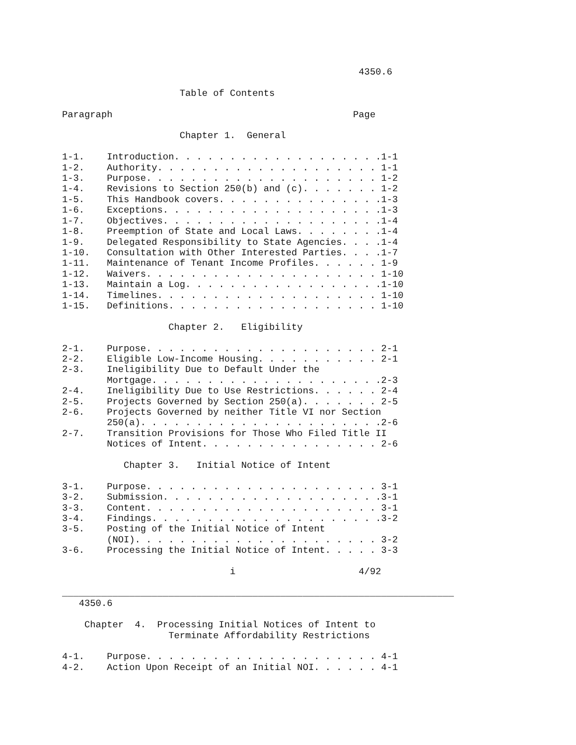4350.6

                     Table of Contents

Paragraph                                           Page

                     Chapter 1.  General

1-1.    Introduction. . . . . . . . . . . . . . . . . . .1-1
1-2.    Authority. . . . . . . . . . . . . . . . . . . . 1-1
1-3.    Purpose. . . . . . . . . . . . . . . . . . . . . 1-2
1-4.    Revisions to Section 250(b) and (c). . . . . . . 1-2
1-5.    This Handbook covers. . . . . . . . . . . . . . .1-3
1-6.    Exceptions. . . . . . . . . . . . . . . . . . . .1-3
1-7.    Objectives. . . . . . . . . . . . . . . . . . . .1-4
1-8.    Preemption of State and Local Laws. . . . . . . .1-4
1-9.    Delegated Responsibility to State Agencies. . . .1-4
1-10.   Consultation with Other Interested Parties. . . .1-7
1-11.   Maintenance of Tenant Income Profiles. . . . . . 1-9
1-12.   Waivers. . . . . . . . . . . . . . . . . . . . . 1-10
1-13.   Maintain a Log. . . . . . . . . . . . . . . . . .1-10
1-14.   Timelines. . . . . . . . . . . . . . . . . . . . 1-10
1-15.   Definitions. . . . . . . . . . . . . . . . . . . 1-10

                   Chapter 2.   Eligibility

2-1.    Purpose. . . . . . . . . . . . . . . . . . . . . 2-1
2-2.    Eligible Low-Income Housing. . . . . . . . . . . 2-1
2-3.    Ineligibility Due to Default Under the
        Mortgage. . . . . . . . . . . . . . . . . . . . .2-3
2-4.    Ineligibility Due to Use Restrictions. . . . . . 2-4
2-5.    Projects Governed by Section 250(a). . . . . . . 2-5
2-6.    Projects Governed by neither Title VI nor Section
        250(a). . . . . . . . . . . . . . . . . . . . . .2-6
2-7.    Transition Provisions for Those Who Filed Title II
        Notices of Intent. . . . . . . . . . . . . . . . 2-6

           Chapter 3.   Initial Notice of Intent

3-1.    Purpose. . . . . . . . . . . . . . . . . . . . . 3-1
3-2.    Submission. . . . . . . . . . . . . . . . . . . .3-1
3-3.    Content. . . . . . . . . . . . . . . . . . . . . 3-1
3-4.    Findings. . . . . . . . . . . . . . . . . . . . .3-2
3-5.    Posting of the Initial Notice of Intent
        (NOI). . . . . . . . . . . . . . . . . . . . . . 3-2
3-6.    Processing the Initial Notice of Intent. . . . . 3-3

                              i                      4/92

______________________________________________________________________
   4350.6

    Chapter  4.  Processing Initial Notices of Intent to
                   Terminate Affordability Restrictions

4-1.    Purpose. . . . . . . . . . . . . . . . . . . . . 4-1
4-2.    Action Upon Receipt of an Initial NOI. . . . . . 4-1